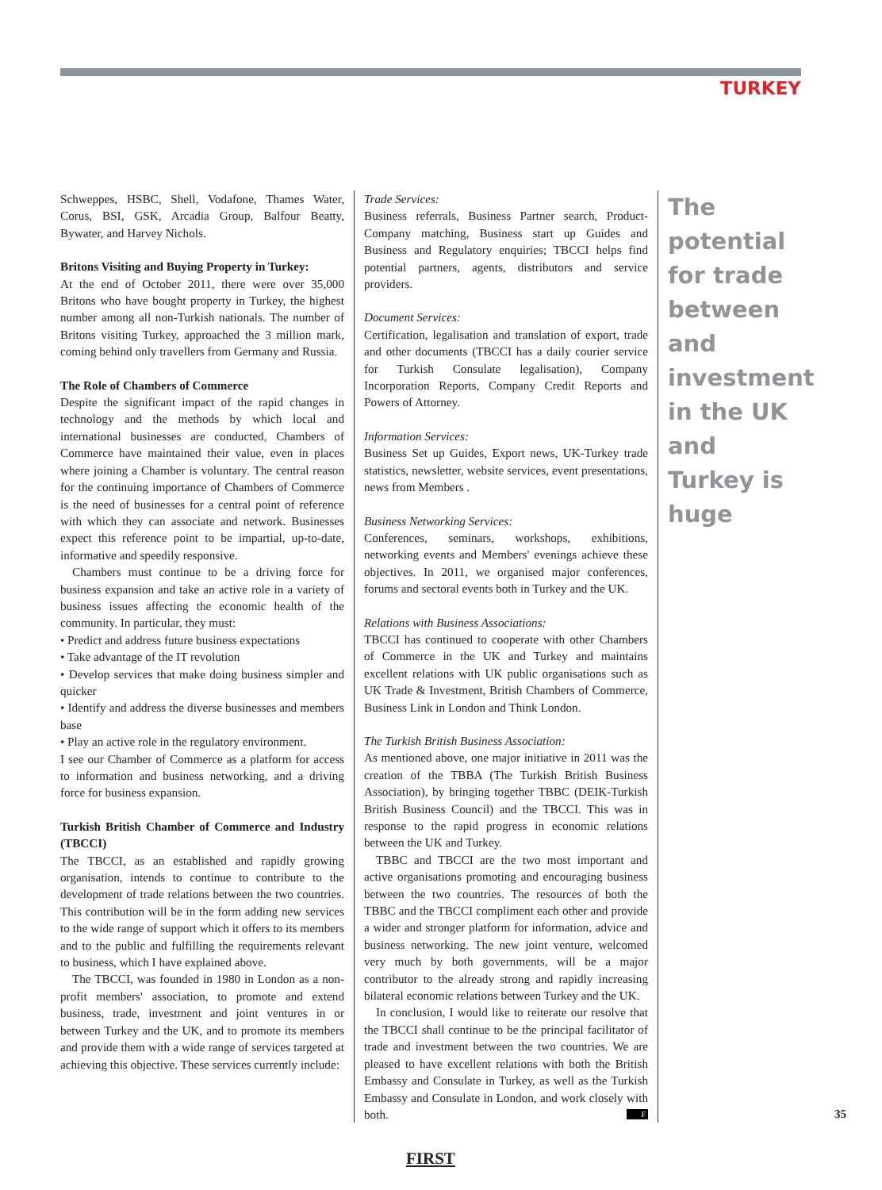TURKEY
Schweppes, HSBC, Shell, Vodafone, Thames Water, Corus, BSI, GSK, Arcadia Group, Balfour Beatty, Bywater, and Harvey Nichols.
Britons Visiting and Buying Property in Turkey:
At the end of October 2011, there were over 35,000 Britons who have bought property in Turkey, the highest number among all non-Turkish nationals. The number of Britons visiting Turkey, approached the 3 million mark, coming behind only travellers from Germany and Russia.
The Role of Chambers of Commerce
Despite the significant impact of the rapid changes in technology and the methods by which local and international businesses are conducted, Chambers of Commerce have maintained their value, even in places where joining a Chamber is voluntary. The central reason for the continuing importance of Chambers of Commerce is the need of businesses for a central point of reference with which they can associate and network. Businesses expect this reference point to be impartial, up-to-date, informative and speedily responsive.
Chambers must continue to be a driving force for business expansion and take an active role in a variety of business issues affecting the economic health of the community. In particular, they must:
• Predict and address future business expectations
• Take advantage of the IT revolution
• Develop services that make doing business simpler and quicker
• Identify and address the diverse businesses and members base
• Play an active role in the regulatory environment.
I see our Chamber of Commerce as a platform for access to information and business networking, and a driving force for business expansion.
Turkish British Chamber of Commerce and Industry (TBCCI)
The TBCCI, as an established and rapidly growing organisation, intends to continue to contribute to the development of trade relations between the two countries. This contribution will be in the form adding new services to the wide range of support which it offers to its members and to the public and fulfilling the requirements relevant to business, which I have explained above.
The TBCCI, was founded in 1980 in London as a non-profit members' association, to promote and extend business, trade, investment and joint ventures in or between Turkey and the UK, and to promote its members and provide them with a wide range of services targeted at achieving this objective. These services currently include:
Trade Services:
Business referrals, Business Partner search, Product-Company matching, Business start up Guides and Business and Regulatory enquiries; TBCCI helps find potential partners, agents, distributors and service providers.
Document Services:
Certification, legalisation and translation of export, trade and other documents (TBCCI has a daily courier service for Turkish Consulate legalisation), Company Incorporation Reports, Company Credit Reports and Powers of Attorney.
Information Services:
Business Set up Guides, Export news, UK-Turkey trade statistics, newsletter, website services, event presentations, news from Members .
Business Networking Services:
Conferences, seminars, workshops, exhibitions, networking events and Members' evenings achieve these objectives. In 2011, we organised major conferences, forums and sectoral events both in Turkey and the UK.
Relations with Business Associations:
TBCCI has continued to cooperate with other Chambers of Commerce in the UK and Turkey and maintains excellent relations with UK public organisations such as UK Trade & Investment, British Chambers of Commerce, Business Link in London and Think London.
The Turkish British Business Association:
As mentioned above, one major initiative in 2011 was the creation of the TBBA (The Turkish British Business Association), by bringing together TBBC (DEIK-Turkish British Business Council) and the TBCCI. This was in response to the rapid progress in economic relations between the UK and Turkey.
TBBC and TBCCI are the two most important and active organisations promoting and encouraging business between the two countries. The resources of both the TBBC and the TBCCI compliment each other and provide a wider and stronger platform for information, advice and business networking. The new joint venture, welcomed very much by both governments, will be a major contributor to the already strong and rapidly increasing bilateral economic relations between Turkey and the UK.
In conclusion, I would like to reiterate our resolve that the TBCCI shall continue to be the principal facilitator of trade and investment between the two countries. We are pleased to have excellent relations with both the British Embassy and Consulate in Turkey, as well as the Turkish Embassy and Consulate in London, and work closely with both. F
The potential for trade between and investment in the UK and Turkey is huge
35
FIRST